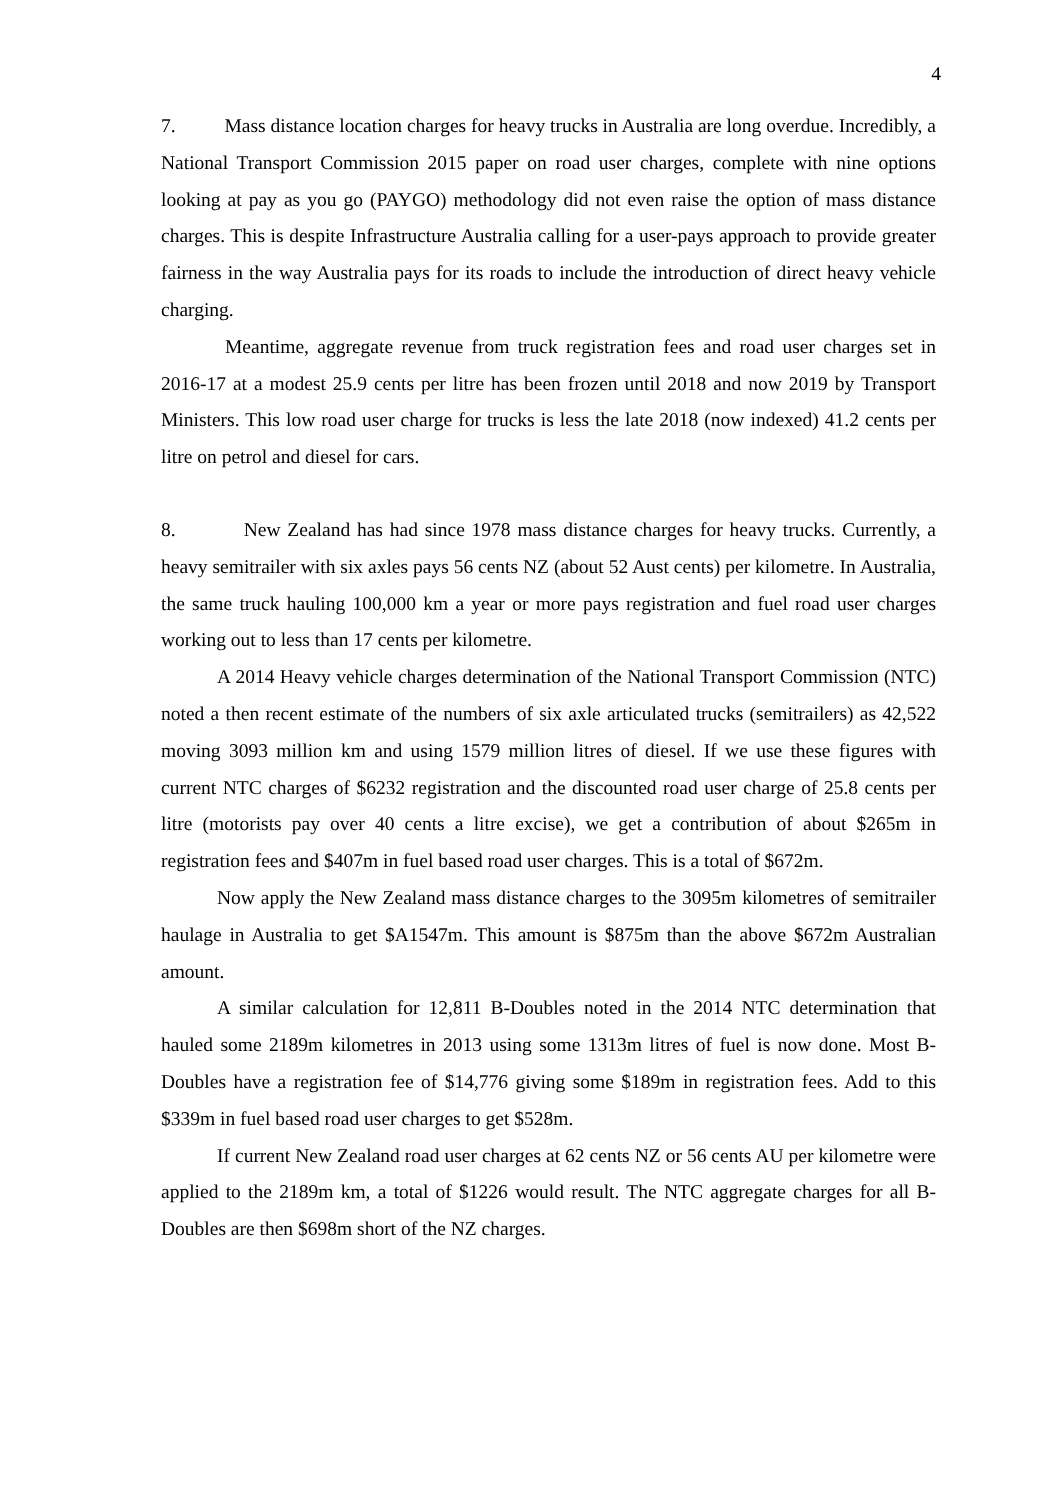4
7. Mass distance location charges for heavy trucks in Australia are long overdue. Incredibly, a National Transport Commission 2015 paper on road user charges, complete with nine options looking at pay as you go (PAYGO) methodology did not even raise the option of mass distance charges. This is despite Infrastructure Australia calling for a user-pays approach to provide greater fairness in the way Australia pays for its roads to include the introduction of direct heavy vehicle charging.
Meantime, aggregate revenue from truck registration fees and road user charges set in 2016-17 at a modest 25.9 cents per litre has been frozen until 2018 and now 2019 by Transport Ministers. This low road user charge for trucks is less the late 2018 (now indexed) 41.2 cents per litre on petrol and diesel for cars.
8. New Zealand has had since 1978 mass distance charges for heavy trucks. Currently, a heavy semitrailer with six axles pays 56 cents NZ (about 52 Aust cents) per kilometre. In Australia, the same truck hauling 100,000 km a year or more pays registration and fuel road user charges working out to less than 17 cents per kilometre.
A 2014 Heavy vehicle charges determination of the National Transport Commission (NTC) noted a then recent estimate of the numbers of six axle articulated trucks (semitrailers) as 42,522 moving 3093 million km and using 1579 million litres of diesel. If we use these figures with current NTC charges of $6232 registration and the discounted road user charge of 25.8 cents per litre (motorists pay over 40 cents a litre excise), we get a contribution of about $265m in registration fees and $407m in fuel based road user charges. This is a total of $672m.
Now apply the New Zealand mass distance charges to the 3095m kilometres of semitrailer haulage in Australia to get $A1547m. This amount is $875m than the above $672m Australian amount.
A similar calculation for 12,811 B-Doubles noted in the 2014 NTC determination that hauled some 2189m kilometres in 2013 using some 1313m litres of fuel is now done. Most B-Doubles have a registration fee of $14,776 giving some $189m in registration fees. Add to this $339m in fuel based road user charges to get $528m.
If current New Zealand road user charges at 62 cents NZ or 56 cents AU per kilometre were applied to the 2189m km, a total of $1226 would result. The NTC aggregate charges for all B-Doubles are then $698m short of the NZ charges.